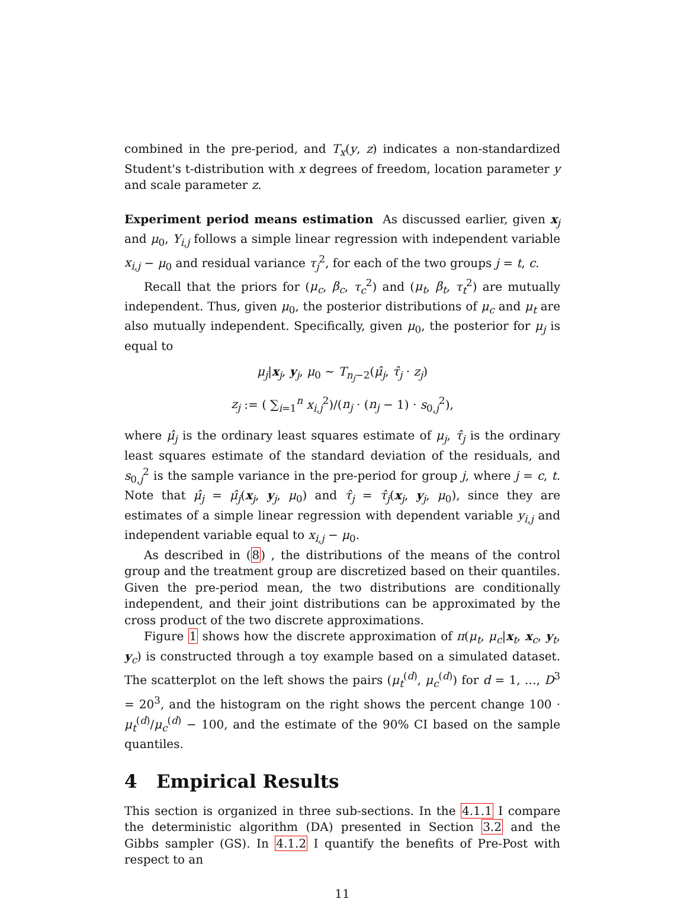combined in the pre-period, and T<sub>x</sub>(y, z) indicates a non-standardized Student's t-distribution with x degrees of freedom, location parameter y and scale parameter z.
Experiment period means estimation As discussed earlier, given x<sub>j</sub> and μ<sub>0</sub>, Y<sub>i,j</sub> follows a simple linear regression with independent variable x<sub>i,j</sub> − μ<sub>0</sub> and residual variance τ<sub>j</sub><sup>2</sup>, for each of the two groups j = t, c.
Recall that the priors for (μ<sub>c</sub>, β<sub>c</sub>, τ<sub>c</sub><sup>2</sup>) and (μ<sub>t</sub>, β<sub>t</sub>, τ<sub>t</sub><sup>2</sup>) are mutually independent. Thus, given μ<sub>0</sub>, the posterior distributions of μ<sub>c</sub> and μ<sub>t</sub> are also mutually independent. Specifically, given μ<sub>0</sub>, the posterior for μ<sub>j</sub> is equal to
μ<sub>j</sub>|x<sub>j</sub>, y<sub>j</sub>, μ<sub>0</sub> ∼ T<sub>n<sub>j</sub>−2</sub>(μ̂<sub>j</sub>, τ̂<sub>j</sub> · z<sub>j</sub>)
z<sub>j</sub> := ( ∑<sub>i=1</sub><sup>n</sup> x<sub>i,j</sub><sup>2</sup>)/(n<sub>j</sub> · (n<sub>j</sub> − 1) · s<sub>0,j</sub><sup>2</sup>),
where μ̂<sub>j</sub> is the ordinary least squares estimate of μ<sub>j</sub>, τ̂<sub>j</sub> is the ordinary least squares estimate of the standard deviation of the residuals, and s<sub>0,j</sub><sup>2</sup> is the sample variance in the pre-period for group j, where j = c, t. Note that μ̂<sub>j</sub> = μ̂<sub>j</sub>(x<sub>j</sub>, y<sub>j</sub>, μ<sub>0</sub>) and τ̂<sub>j</sub> = τ̂<sub>j</sub>(x<sub>j</sub>, y<sub>j</sub>, μ<sub>0</sub>), since they are estimates of a simple linear regression with dependent variable y<sub>i,j</sub> and independent variable equal to x<sub>i,j</sub> − μ<sub>0</sub>.
As described in (8) , the distributions of the means of the control group and the treatment group are discretized based on their quantiles. Given the pre-period mean, the two distributions are conditionally independent, and their joint distributions can be approximated by the cross product of the two discrete approximations.
Figure 1 shows how the discrete approximation of π(μ<sub>t</sub>, μ<sub>c</sub>|x<sub>t</sub>, x<sub>c</sub>, y<sub>t</sub>, y<sub>c</sub>) is constructed through a toy example based on a simulated dataset. The scatterplot on the left shows the pairs (μ<sub>t</sub><sup>(d)</sup>, μ<sub>c</sub><sup>(d)</sup>) for d = 1, …, D<sup>3</sup> = 20<sup>3</sup>, and the histogram on the right shows the percent change 100 · μ<sub>t</sub><sup>(d)</sup>/μ<sub>c</sub><sup>(d)</sup> − 100, and the estimate of the 90% CI based on the sample quantiles.
4 Empirical Results
This section is organized in three sub-sections. In the 4.1.1 I compare the deterministic algorithm (DA) presented in Section 3.2 and the Gibbs sampler (GS). In 4.1.2 I quantify the benefits of Pre-Post with respect to an
11